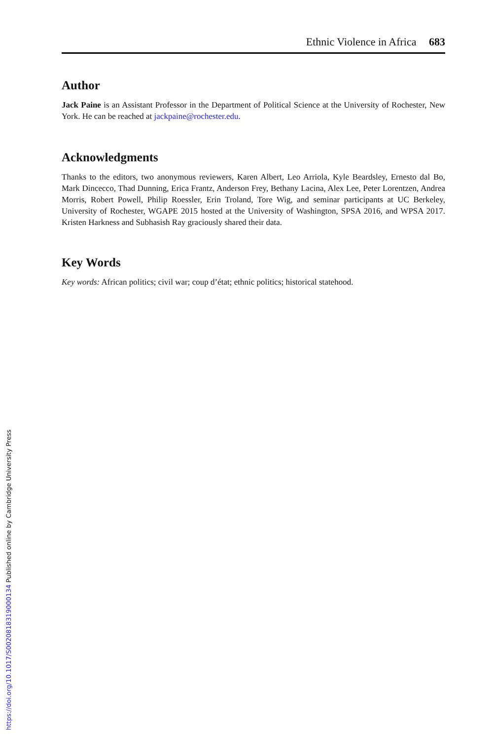Ethnic Violence in Africa 683
Author
Jack Paine is an Assistant Professor in the Department of Political Science at the University of Rochester, New York. He can be reached at jackpaine@rochester.edu.
Acknowledgments
Thanks to the editors, two anonymous reviewers, Karen Albert, Leo Arriola, Kyle Beardsley, Ernesto dal Bo, Mark Dincecco, Thad Dunning, Erica Frantz, Anderson Frey, Bethany Lacina, Alex Lee, Peter Lorentzen, Andrea Morris, Robert Powell, Philip Roessler, Erin Troland, Tore Wig, and seminar participants at UC Berkeley, University of Rochester, WGAPE 2015 hosted at the University of Washington, SPSA 2016, and WPSA 2017. Kristen Harkness and Subhasish Ray graciously shared their data.
Key Words
Key words: African politics; civil war; coup d’état; ethnic politics; historical statehood.
https://doi.org/10.1017/S0020818319000134 Published online by Cambridge University Press